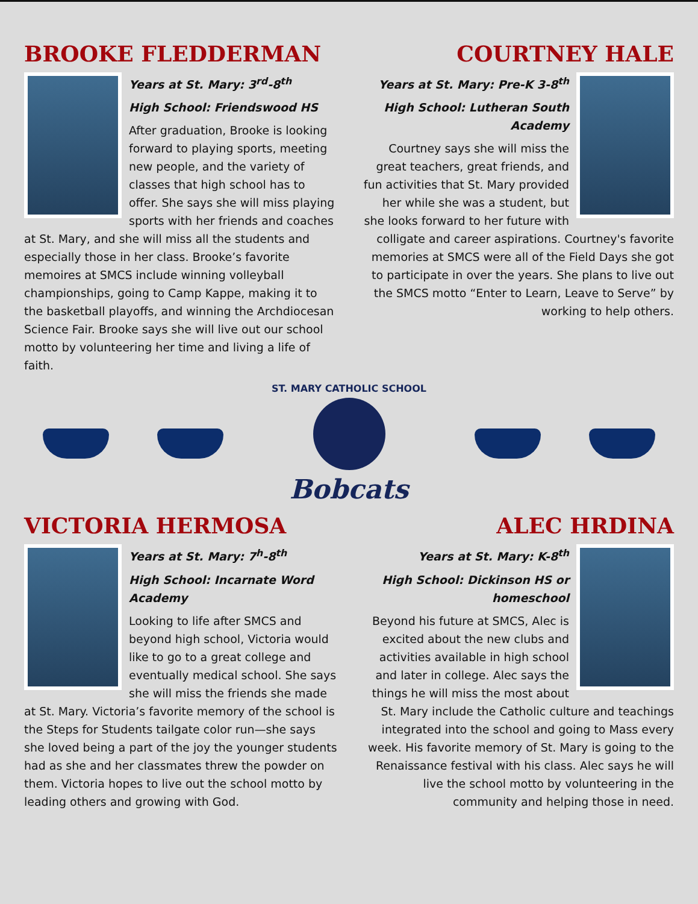BROOKE FLEDDERMAN
Years at St. Mary: 3<sup>rd</sup>-8<sup>th</sup>
High School: Friendswood HS
After graduation, Brooke is looking forward to playing sports, meeting new people, and the variety of classes that high school has to offer. She says she will miss playing sports with her friends and coaches at St. Mary, and she will miss all the students and especially those in her class. Brooke’s favorite memoires at SMCS include winning volleyball championships, going to Camp Kappe, making it to the basketball playoffs, and winning the Archdiocesan Science Fair. Brooke says she will live out our school motto by volunteering her time and living a life of faith.
COURTNEY HALE
Years at St. Mary: Pre-K 3-8<sup>th</sup>
High School: Lutheran South Academy
Courtney says she will miss the great teachers, great friends, and fun activities that St. Mary provided her while she was a student, but she looks forward to her future with colligate and career aspirations. Courtney's favorite memories at SMCS were all of the Field Days she got to participate in over the years. She plans to live out the SMCS motto “Enter to Learn, Leave to Serve” by working to help others.
ST. MARY CATHOLIC SCHOOL
Bobcats
VICTORIA HERMOSA
Years at St. Mary: 7<sup>h</sup>-8<sup>th</sup>
High School: Incarnate Word Academy
Looking to life after SMCS and beyond high school, Victoria would like to go to a great college and eventually medical school. She says she will miss the friends she made at St. Mary. Victoria’s favorite memory of the school is the Steps for Students tailgate color run—she says she loved being a part of the joy the younger students had as she and her classmates threw the powder on them. Victoria hopes to live out the school motto by leading others and growing with God.
ALEC HRDINA
Years at St. Mary: K-8<sup>th</sup>
High School: Dickinson HS or homeschool
Beyond his future at SMCS, Alec is excited about the new clubs and activities available in high school and later in college. Alec says the things he will miss the most about St. Mary include the Catholic culture and teachings integrated into the school and going to Mass every week. His favorite memory of St. Mary is going to the Renaissance festival with his class. Alec says he will live the school motto by volunteering in the community and helping those in need.